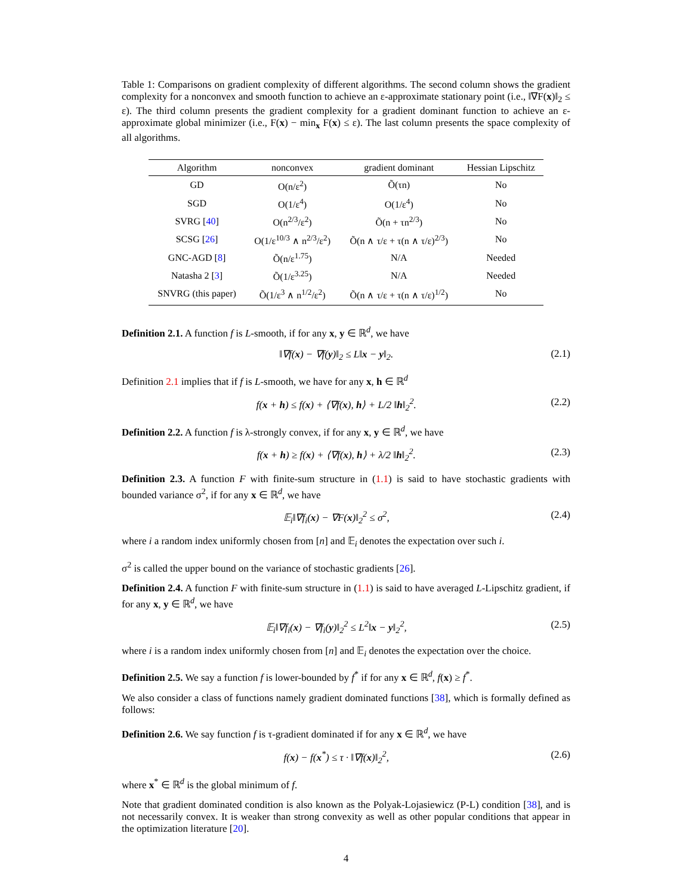Table 1: Comparisons on gradient complexity of different algorithms. The second column shows the gradient complexity for a nonconvex and smooth function to achieve an ε-approximate stationary point (i.e., ‖∇F(x)‖<sub>2</sub> ≤ ε). The third column presents the gradient complexity for a gradient dominant function to achieve an ε-approximate global minimizer (i.e., F(x) − min<sub>x</sub> F(x) ≤ ε). The last column presents the space complexity of all algorithms.
| Algorithm | nonconvex | gradient dominant | Hessian Lipschitz |
| --- | --- | --- | --- |
| GD | O(n/ε<sup>2</sup>) | Õ(τn) | No |
| SGD | O(1/ε<sup>4</sup>) | O(1/ε<sup>4</sup>) | No |
| SVRG [ 40 ] | O(n<sup>2/3</sup>/ε<sup>2</sup>) | Õ(n + τn<sup>2/3</sup>) | No |
| SCSG [ 26 ] | O(1/ε<sup>10/3</sup> ∧ n<sup>2/3</sup>/ε<sup>2</sup>) | Õ(n ∧ τ/ε + τ(n ∧ τ/ε)<sup>2/3</sup>) | No |
| GNC-AGD [ 8 ] | Õ(n/ε<sup>1.75</sup>) | N/A | Needed |
| Natasha 2 [ 3 ] | Õ(1/ε<sup>3.25</sup>) | N/A | Needed |
| SNVRG (this paper) | Õ(1/ε<sup>3</sup> ∧ n<sup>1/2</sup>/ε<sup>2</sup>) | Õ(n ∧ τ/ε + τ(n ∧ τ/ε)<sup>1/2</sup>) | No |
Definition 2.1. A function f is L-smooth, if for any x, y ∈ ℝ<sup>d</sup>, we have
‖∇f(x) − ∇f(y)‖<sub>2</sub> ≤ L‖x − y‖<sub>2</sub>. (2.1)
Definition 2.1 implies that if f is L-smooth, we have for any x, h ∈ ℝ<sup>d</sup>
f(x + h) ≤ f(x) + ⟨∇f(x), h⟩ + L/2 ‖h‖<sub>2</sub><sup>2</sup>. (2.2)
Definition 2.2. A function f is λ-strongly convex, if for any x, y ∈ ℝ<sup>d</sup>, we have
f(x + h) ≥ f(x) + ⟨∇f(x), h⟩ + λ/2 ‖h‖<sub>2</sub><sup>2</sup>. (2.3)
Definition 2.3. A function F with finite-sum structure in (1.1) is said to have stochastic gradients with bounded variance σ<sup>2</sup>, if for any x ∈ ℝ<sup>d</sup>, we have
𝔼<sub>i</sub>‖∇f<sub>i</sub>(x) − ∇F(x)‖<sub>2</sub><sup>2</sup> ≤ σ<sup>2</sup>, (2.4)
where i a random index uniformly chosen from [n] and 𝔼<sub>i</sub> denotes the expectation over such i.
σ<sup>2</sup> is called the upper bound on the variance of stochastic gradients [26].
Definition 2.4. A function F with finite-sum structure in (1.1) is said to have averaged L-Lipschitz gradient, if for any x, y ∈ ℝ<sup>d</sup>, we have
𝔼<sub>i</sub>‖∇f<sub>i</sub>(x) − ∇f<sub>i</sub>(y)‖<sub>2</sub><sup>2</sup> ≤ L<sup>2</sup>‖x − y‖<sub>2</sub><sup>2</sup>, (2.5)
where i is a random index uniformly chosen from [n] and 𝔼<sub>i</sub> denotes the expectation over the choice.
Definition 2.5. We say a function f is lower-bounded by f<sup>*</sup> if for any x ∈ ℝ<sup>d</sup>, f(x) ≥ f<sup>*</sup>.
We also consider a class of functions namely gradient dominated functions [38], which is formally defined as follows:
Definition 2.6. We say function f is τ-gradient dominated if for any x ∈ ℝ<sup>d</sup>, we have
f(x) − f(x<sup>*</sup>) ≤ τ · ‖∇f(x)‖<sub>2</sub><sup>2</sup>, (2.6)
where x<sup>*</sup> ∈ ℝ<sup>d</sup> is the global minimum of f.
Note that gradient dominated condition is also known as the Polyak-Lojasiewicz (P-L) condition [38], and is not necessarily convex. It is weaker than strong convexity as well as other popular conditions that appear in the optimization literature [20].
4